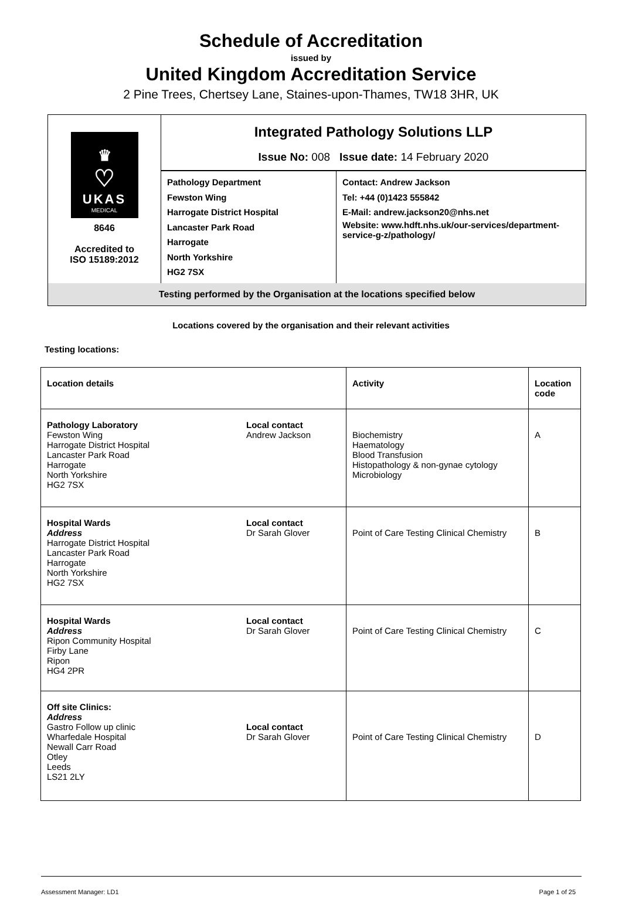Schedule of Accreditation
issued by
United Kingdom Accreditation Service
2 Pine Trees, Chertsey Lane, Staines-upon-Thames, TW18 3HR, UK
| ♛ ♡ UKAS MEDICAL 8646 Accredited to ISO 15189:2012 | Integrated Pathology Solutions LLP Issue No: 008 Issue date: 14 February 2020 | |
| | Pathology Department Fewston Wing Harrogate District Hospital Lancaster Park Road Harrogate North Yorkshire HG2 7SX | Contact: Andrew Jackson Tel: +44 (0)1423 555842 E-Mail: andrew.jackson20@nhs.net Website: www.hdft.nhs.uk/our-services/department-service-g-z/pathology/ |
| Testing performed by the Organisation at the locations specified below | | |
Locations covered by the organisation and their relevant activities
Testing locations:
| Location details | Activity | Location code |
| --- | --- | --- |
| Pathology Laboratory Fewston Wing Harrogate District Hospital Lancaster Park Road Harrogate North Yorkshire HG2 7SX Local contact Andrew Jackson | Biochemistry Haematology Blood Transfusion Histopathology & non-gynae cytology Microbiology | A |
| Hospital Wards Address Harrogate District Hospital Lancaster Park Road Harrogate North Yorkshire HG2 7SX Local contact Dr Sarah Glover | Point of Care Testing Clinical Chemistry | B |
| Hospital Wards Address Ripon Community Hospital Firby Lane Ripon HG4 2PR Local contact Dr Sarah Glover | Point of Care Testing Clinical Chemistry | C |
| Off site Clinics: Address Gastro Follow up clinic Wharfedale Hospital Newall Carr Road Otley Leeds LS21 2LY Local contact Dr Sarah Glover | Point of Care Testing Clinical Chemistry | D |
Assessment Manager: LD1 Page 1 of 25